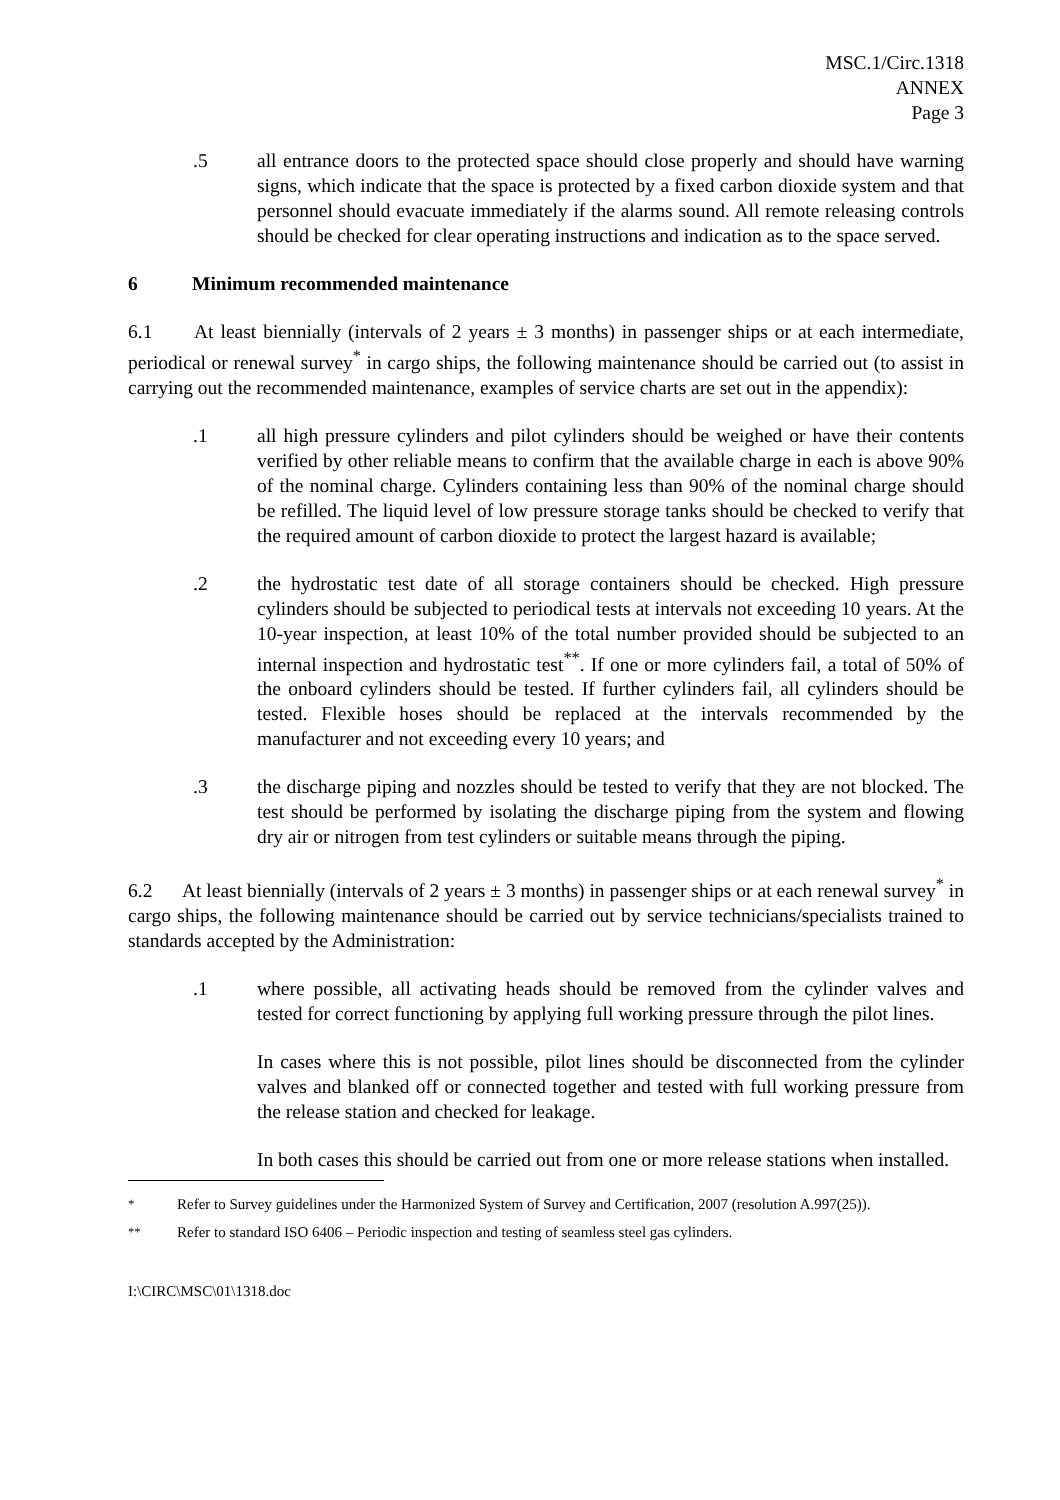MSC.1/Circ.1318
ANNEX
Page 3
.5 all entrance doors to the protected space should close properly and should have warning signs, which indicate that the space is protected by a fixed carbon dioxide system and that personnel should evacuate immediately if the alarms sound. All remote releasing controls should be checked for clear operating instructions and indication as to the space served.
6 Minimum recommended maintenance
6.1 At least biennially (intervals of 2 years ± 3 months) in passenger ships or at each intermediate, periodical or renewal survey<sup>*</sup> in cargo ships, the following maintenance should be carried out (to assist in carrying out the recommended maintenance, examples of service charts are set out in the appendix):
.1 all high pressure cylinders and pilot cylinders should be weighed or have their contents verified by other reliable means to confirm that the available charge in each is above 90% of the nominal charge. Cylinders containing less than 90% of the nominal charge should be refilled. The liquid level of low pressure storage tanks should be checked to verify that the required amount of carbon dioxide to protect the largest hazard is available;
.2 the hydrostatic test date of all storage containers should be checked. High pressure cylinders should be subjected to periodical tests at intervals not exceeding 10 years. At the 10-year inspection, at least 10% of the total number provided should be subjected to an internal inspection and hydrostatic test<sup>**</sup>. If one or more cylinders fail, a total of 50% of the onboard cylinders should be tested. If further cylinders fail, all cylinders should be tested. Flexible hoses should be replaced at the intervals recommended by the manufacturer and not exceeding every 10 years; and
.3 the discharge piping and nozzles should be tested to verify that they are not blocked. The test should be performed by isolating the discharge piping from the system and flowing dry air or nitrogen from test cylinders or suitable means through the piping.
6.2 At least biennially (intervals of 2 years ± 3 months) in passenger ships or at each renewal survey<sup>*</sup> in cargo ships, the following maintenance should be carried out by service technicians/specialists trained to standards accepted by the Administration:
.1 where possible, all activating heads should be removed from the cylinder valves and tested for correct functioning by applying full working pressure through the pilot lines.
In cases where this is not possible, pilot lines should be disconnected from the cylinder valves and blanked off or connected together and tested with full working pressure from the release station and checked for leakage.
In both cases this should be carried out from one or more release stations when installed.
<sup>*</sup> Refer to Survey guidelines under the Harmonized System of Survey and Certification, 2007 (resolution A.997(25)).
<sup>**</sup> Refer to standard ISO 6406 – Periodic inspection and testing of seamless steel gas cylinders.
I:\CIRC\MSC\01\1318.doc